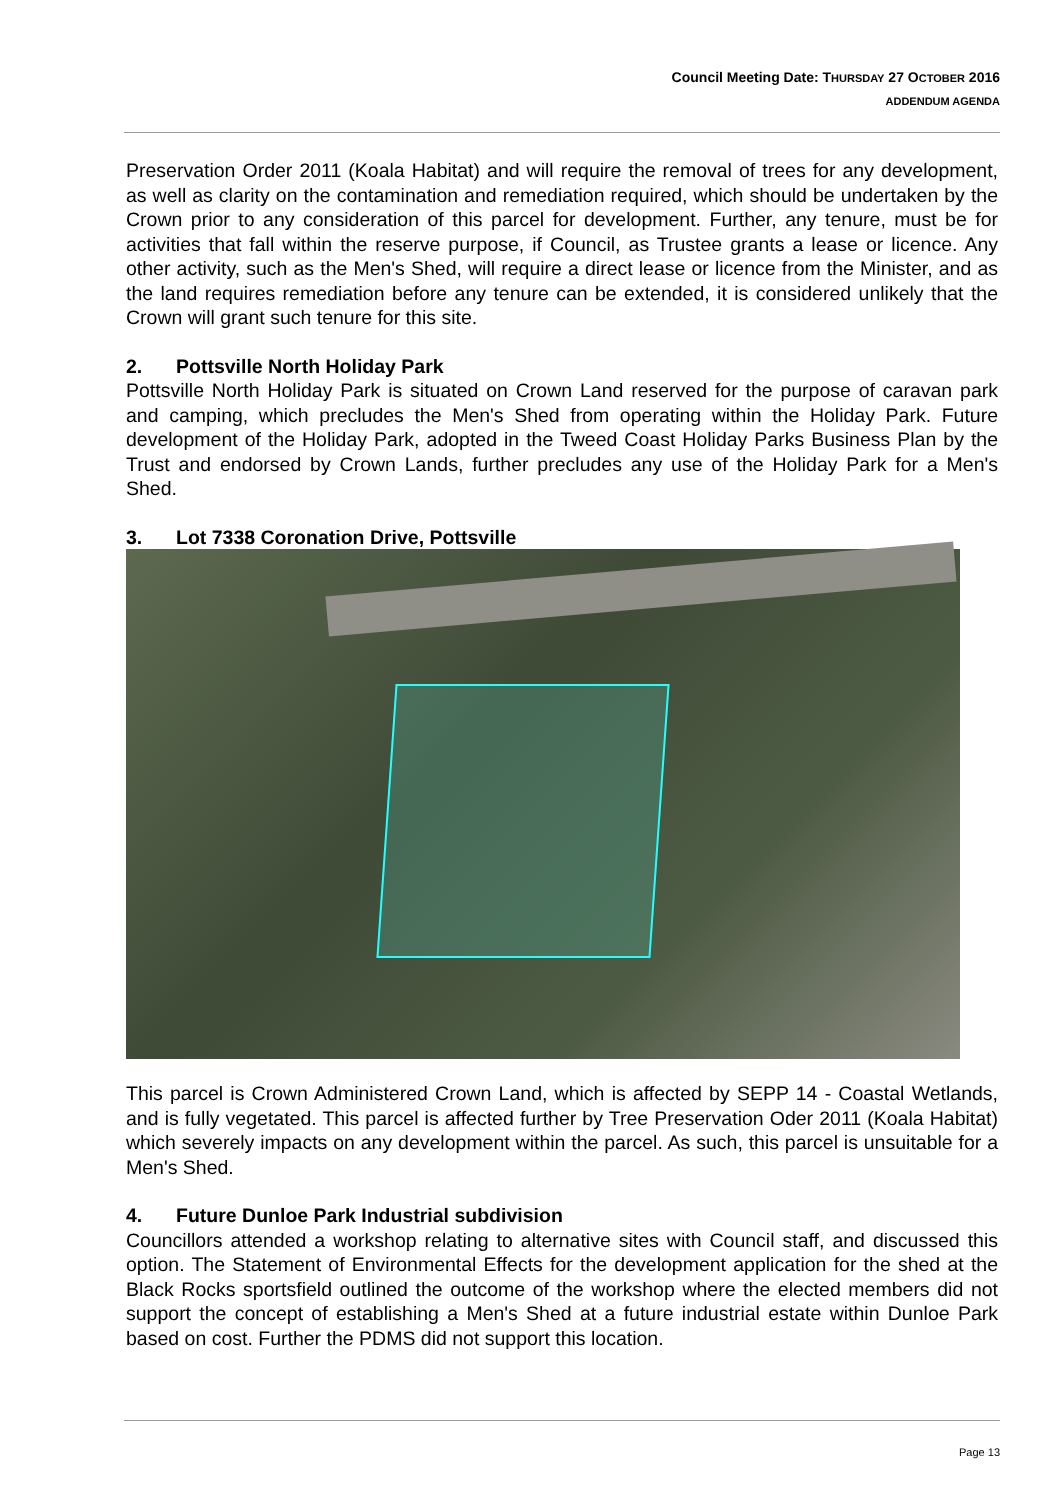Council Meeting Date: THURSDAY 27 OCTOBER 2016
ADDENDUM AGENDA
Preservation Order 2011 (Koala Habitat) and will require the removal of trees for any development, as well as clarity on the contamination and remediation required, which should be undertaken by the Crown prior to any consideration of this parcel for development. Further, any tenure, must be for activities that fall within the reserve purpose, if Council, as Trustee grants a lease or licence. Any other activity, such as the Men's Shed, will require a direct lease or licence from the Minister, and as the land requires remediation before any tenure can be extended, it is considered unlikely that the Crown will grant such tenure for this site.
2. Pottsville North Holiday Park
Pottsville North Holiday Park is situated on Crown Land reserved for the purpose of caravan park and camping, which precludes the Men's Shed from operating within the Holiday Park. Future development of the Holiday Park, adopted in the Tweed Coast Holiday Parks Business Plan by the Trust and endorsed by Crown Lands, further precludes any use of the Holiday Park for a Men's Shed.
3. Lot 7338 Coronation Drive, Pottsville
This parcel is Crown Administered Crown Land, which is affected by SEPP 14 - Coastal Wetlands, and is fully vegetated. This parcel is affected further by Tree Preservation Oder 2011 (Koala Habitat) which severely impacts on any development within the parcel. As such, this parcel is unsuitable for a Men's Shed.
4. Future Dunloe Park Industrial subdivision
Councillors attended a workshop relating to alternative sites with Council staff, and discussed this option. The Statement of Environmental Effects for the development application for the shed at the Black Rocks sportsfield outlined the outcome of the workshop where the elected members did not support the concept of establishing a Men's Shed at a future industrial estate within Dunloe Park based on cost. Further the PDMS did not support this location.
Page 13